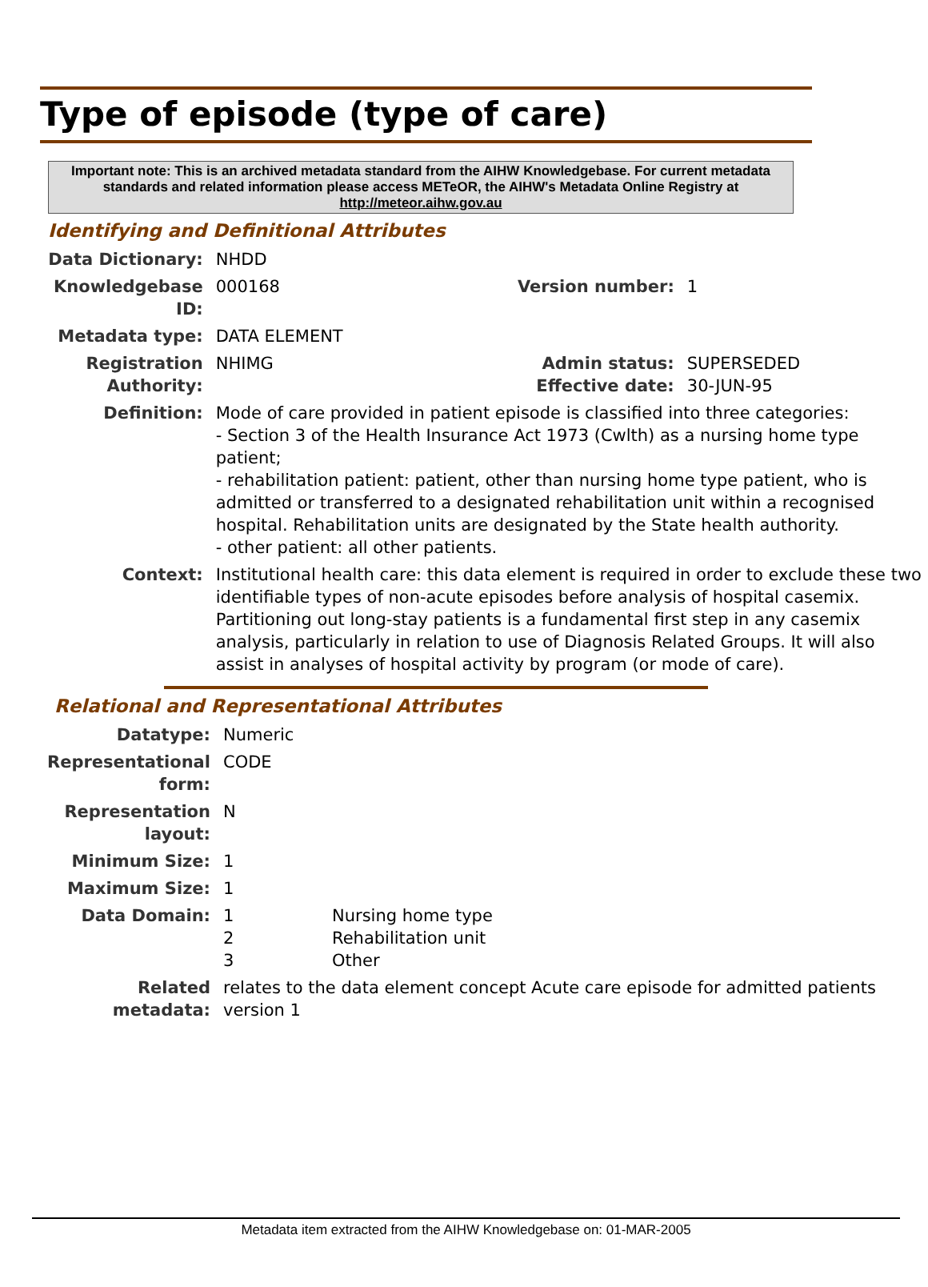Type of episode (type of care)
Important note: This is an archived metadata standard from the AIHW Knowledgebase. For current metadata standards and related information please access METeOR, the AIHW's Metadata Online Registry at http://meteor.aihw.gov.au
Identifying and Definitional Attributes
| Data Dictionary: | NHDD | | |
| Knowledgebase ID: | 000168 | Version number: | 1 |
| Metadata type: | DATA ELEMENT | | |
| Registration Authority: | NHIMG | Admin status: Effective date: | SUPERSEDED 30-JUN-95 |
| Definition: | Mode of care provided in patient episode is classified into three categories: - Section 3 of the Health Insurance Act 1973 (Cwlth) as a nursing home type patient; - rehabilitation patient: patient, other than nursing home type patient, who is admitted or transferred to a designated rehabilitation unit within a recognised hospital. Rehabilitation units are designated by the State health authority. - other patient: all other patients. | | |
| Context: | Institutional health care: this data element is required in order to exclude these two identifiable types of non-acute episodes before analysis of hospital casemix. Partitioning out long-stay patients is a fundamental first step in any casemix analysis, particularly in relation to use of Diagnosis Related Groups. It will also assist in analyses of hospital activity by program (or mode of care). | | |
Relational and Representational Attributes
| Datatype: | Numeric | |
| Representational form: | CODE | |
| Representation layout: | N | |
| Minimum Size: | 1 | |
| Maximum Size: | 1 | |
| Data Domain: | 1 2 3 | Nursing home type Rehabilitation unit Other |
| Related metadata: | relates to the data element concept Acute care episode for admitted patients version 1 | |
Metadata item extracted from the AIHW Knowledgebase on: 01-MAR-2005